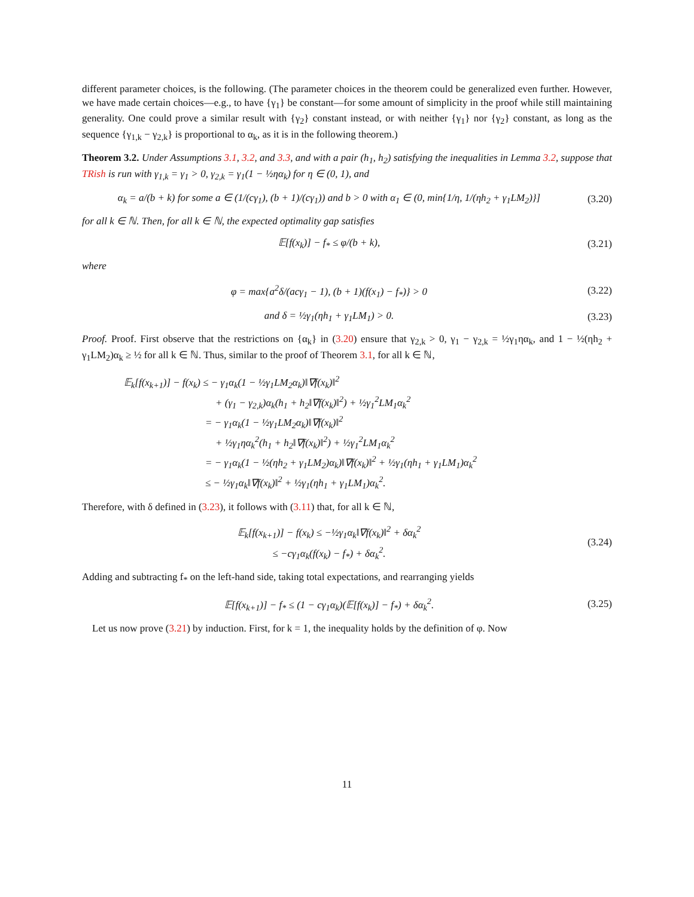different parameter choices, is the following. (The parameter choices in the theorem could be generalized even further. However, we have made certain choices—e.g., to have {γ<sub>1</sub>} be constant—for some amount of simplicity in the proof while still maintaining generality. One could prove a similar result with {γ<sub>2</sub>} constant instead, or with neither {γ<sub>1</sub>} nor {γ<sub>2</sub>} constant, as long as the sequence {γ<sub>1,k</sub> − γ<sub>2,k</sub>} is proportional to α<sub>k</sub>, as it is in the following theorem.)
Theorem 3.2. Under Assumptions 3.1, 3.2, and 3.3, and with a pair (h<sub>1</sub>, h<sub>2</sub>) satisfying the inequalities in Lemma 3.2, suppose that TRish is run with γ<sub>1,k</sub> = γ<sub>1</sub> > 0, γ<sub>2,k</sub> = γ<sub>1</sub>(1 − ½ηα<sub>k</sub>) for η ∈ (0, 1), and
α<sub>k</sub> = a/(b + k) for some a ∈ (1/(cγ<sub>1</sub>), (b + 1)/(cγ<sub>1</sub>)) and b > 0 with α<sub>1</sub> ∈ (0, min{1/η, 1/(ηh<sub>2</sub> + γ<sub>1</sub>LM<sub>2</sub>)}] (3.20)
for all k ∈ ℕ. Then, for all k ∈ ℕ, the expected optimality gap satisfies
𝔼[f(x<sub>k</sub>)] − f<sub>*</sub> ≤ φ/(b + k), (3.21)
where
φ = max{a<sup>2</sup>δ/(acγ<sub>1</sub> − 1), (b + 1)(f(x<sub>1</sub>) − f<sub>*</sub>)} > 0 (3.22)
and δ = ½γ<sub>1</sub>(ηh<sub>1</sub> + γ<sub>1</sub>LM<sub>1</sub>) > 0. (3.23)
Proof. Proof. First observe that the restrictions on {α<sub>k</sub>} in (3.20) ensure that γ<sub>2,k</sub> > 0, γ<sub>1</sub> − γ<sub>2,k</sub> = ½γ<sub>1</sub>ηα<sub>k</sub>, and 1 − ½(ηh<sub>2</sub> + γ<sub>1</sub>LM<sub>2</sub>)α<sub>k</sub> ≥ ½ for all k ∈ ℕ. Thus, similar to the proof of Theorem 3.1, for all k ∈ ℕ,
𝔼<sub>k</sub>[f(x<sub>k+1</sub>)] − f(x<sub>k</sub>) ≤ − γ<sub>1</sub>α<sub>k</sub>(1 − ½γ<sub>1</sub>LM<sub>2</sub>α<sub>k</sub>)‖∇f(x<sub>k</sub>)‖<sup>2</sup>
         + (γ<sub>1</sub> − γ<sub>2,k</sub>)α<sub>k</sub>(h<sub>1</sub> + h<sub>2</sub>‖∇f(x<sub>k</sub>)‖<sup>2</sup>) + ½γ<sub>1</sub><sup>2</sup>LM<sub>1</sub>α<sub>k</sub><sup>2</sup>
        = − γ<sub>1</sub>α<sub>k</sub>(1 − ½γ<sub>1</sub>LM<sub>2</sub>α<sub>k</sub>)‖∇f(x<sub>k</sub>)‖<sup>2</sup>
         + ½γ<sub>1</sub>ηα<sub>k</sub><sup>2</sup>(h<sub>1</sub> + h<sub>2</sub>‖∇f(x<sub>k</sub>)‖<sup>2</sup>) + ½γ<sub>1</sub><sup>2</sup>LM<sub>1</sub>α<sub>k</sub><sup>2</sup>
        = − γ<sub>1</sub>α<sub>k</sub>(1 − ½(ηh<sub>2</sub> + γ<sub>1</sub>LM<sub>2</sub>)α<sub>k</sub>)‖∇f(x<sub>k</sub>)‖<sup>2</sup> + ½γ<sub>1</sub>(ηh<sub>1</sub> + γ<sub>1</sub>LM<sub>1</sub>)α<sub>k</sub><sup>2</sup>
        ≤ − ½γ<sub>1</sub>α<sub>k</sub>‖∇f(x<sub>k</sub>)‖<sup>2</sup> + ½γ<sub>1</sub>(ηh<sub>1</sub> + γ<sub>1</sub>LM<sub>1</sub>)α<sub>k</sub><sup>2</sup>.
Therefore, with δ defined in (3.23), it follows with (3.11) that, for all k ∈ ℕ,
𝔼<sub>k</sub>[f(x<sub>k+1</sub>)] − f(x<sub>k</sub>) ≤ −½γ<sub>1</sub>α<sub>k</sub>‖∇f(x<sub>k</sub>)‖<sup>2</sup> + δα<sub>k</sub><sup>2</sup>
≤ −cγ<sub>1</sub>α<sub>k</sub>(f(x<sub>k</sub>) − f<sub>*</sub>) + δα<sub>k</sub><sup>2</sup>. (3.24)
Adding and subtracting f<sub>*</sub> on the left-hand side, taking total expectations, and rearranging yields
𝔼[f(x<sub>k+1</sub>)] − f<sub>*</sub> ≤ (1 − cγ<sub>1</sub>α<sub>k</sub>)(𝔼[f(x<sub>k</sub>)] − f<sub>*</sub>) + δα<sub>k</sub><sup>2</sup>. (3.25)
 Let us now prove (3.21) by induction. First, for k = 1, the inequality holds by the definition of φ. Now
11